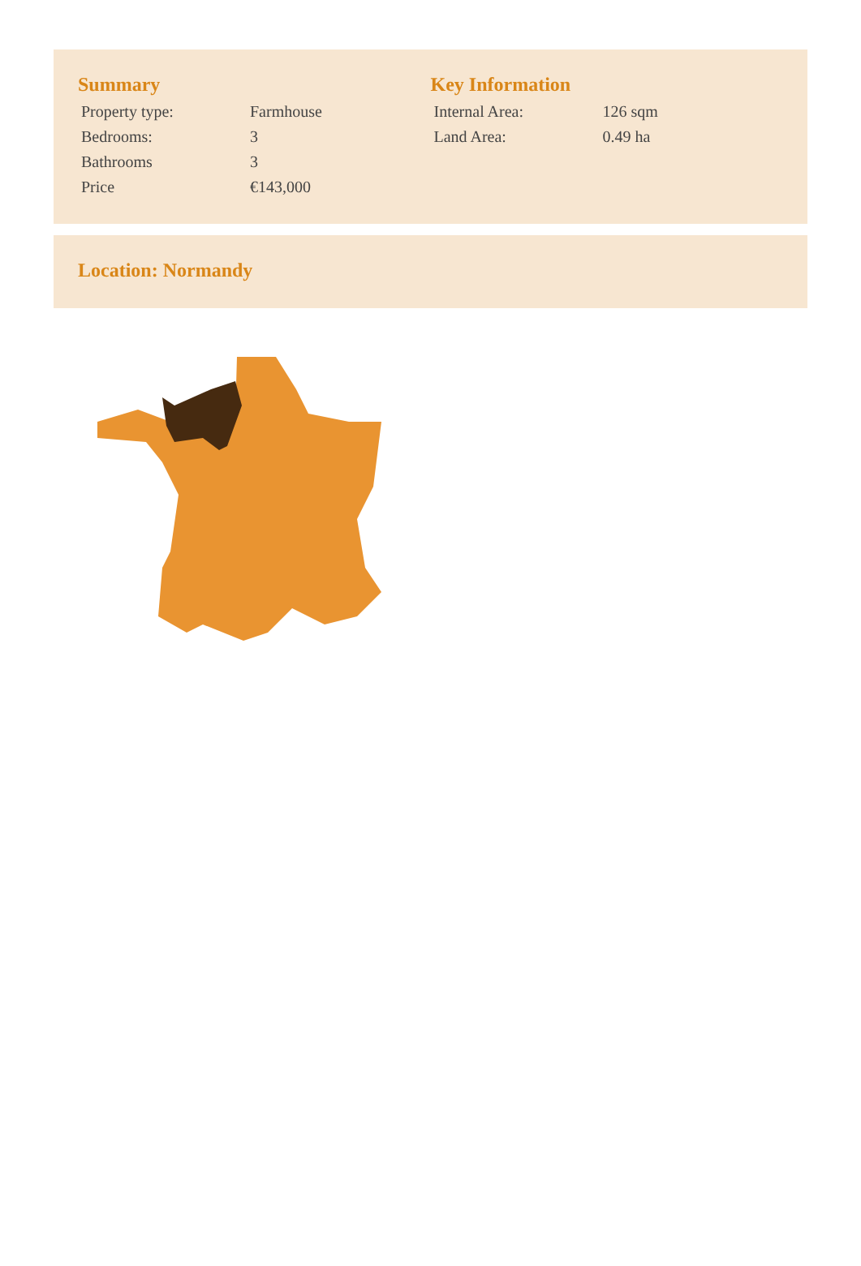Summary
| Property type: | Farmhouse |
| Bedrooms: | 3 |
| Bathrooms | 3 |
| Price | €143,000 |
Key Information
| Internal Area: | 126 sqm |
| Land Area: | 0.49 ha |
Location: Normandy